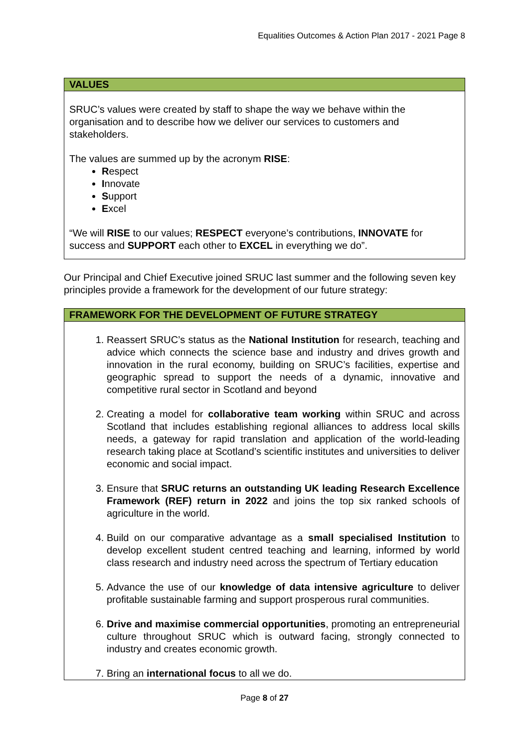Equalities Outcomes & Action Plan 2017 - 2021 Page 8
| VALUES |
| --- |
| SRUC’s values were created by staff to shape the way we behave within the organisation and to describe how we deliver our services to customers and stakeholders. The values are summed up by the acronym RISE : R espect I nnovate S upport E xcel “We will RISE to our values; RESPECT everyone’s contributions, INNOVATE for success and SUPPORT each other to EXCEL in everything we do”. |
Our Principal and Chief Executive joined SRUC last summer and the following seven key principles provide a framework for the development of our future strategy:
| FRAMEWORK FOR THE DEVELOPMENT OF FUTURE STRATEGY |
| --- |
| 1. Reassert SRUC’s status as the National Institution for research, teaching and advice which connects the science base and industry and drives growth and innovation in the rural economy, building on SRUC’s facilities, expertise and geographic spread to support the needs of a dynamic, innovative and competitive rural sector in Scotland and beyond 2. Creating a model for collaborative team working within SRUC and across Scotland that includes establishing regional alliances to address local skills needs, a gateway for rapid translation and application of the world-leading research taking place at Scotland’s scientific institutes and universities to deliver economic and social impact. 3. Ensure that SRUC returns an outstanding UK leading Research Excellence Framework (REF) return in 2022 and joins the top six ranked schools of agriculture in the world. 4. Build on our comparative advantage as a small specialised Institution to develop excellent student centred teaching and learning, informed by world class research and industry need across the spectrum of Tertiary education 5. Advance the use of our knowledge of data intensive agriculture to deliver profitable sustainable farming and support prosperous rural communities. 6. Drive and maximise commercial opportunities , promoting an entrepreneurial culture throughout SRUC which is outward facing, strongly connected to industry and creates economic growth. 7. Bring an international focus to all we do. |
Page 8 of 27